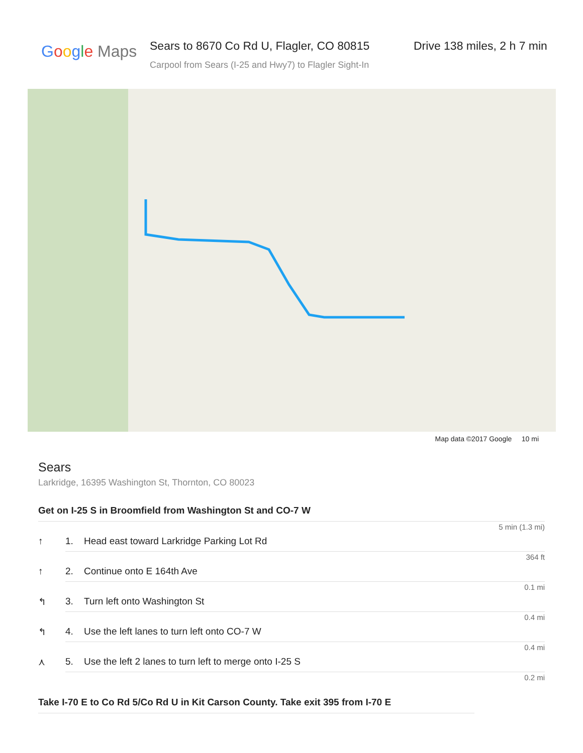Google Maps
Sears to 8670 Co Rd U, Flagler, CO 80815
Carpool from Sears (I-25 and Hwy7) to Flagler Sight-In
Drive 138 miles, 2 h 7 min
Map data ©2017 Google 10 mi
Sears
Larkridge, 16395 Washington St, Thornton, CO 80023
Get on I-25 S in Broomfield from Washington St and CO-7 W
5 min (1.3 mi)
↑ 1. Head east toward Larkridge Parking Lot Rd
364 ft
↑ 2. Continue onto E 164th Ave
0.1 mi
↰ 3. Turn left onto Washington St
0.4 mi
↰ 4. Use the left lanes to turn left onto CO-7 W
0.4 mi
⋏ 5. Use the left 2 lanes to turn left to merge onto I-25 S
0.2 mi
Take I-70 E to Co Rd 5/Co Rd U in Kit Carson County. Take exit 395 from I-70 E